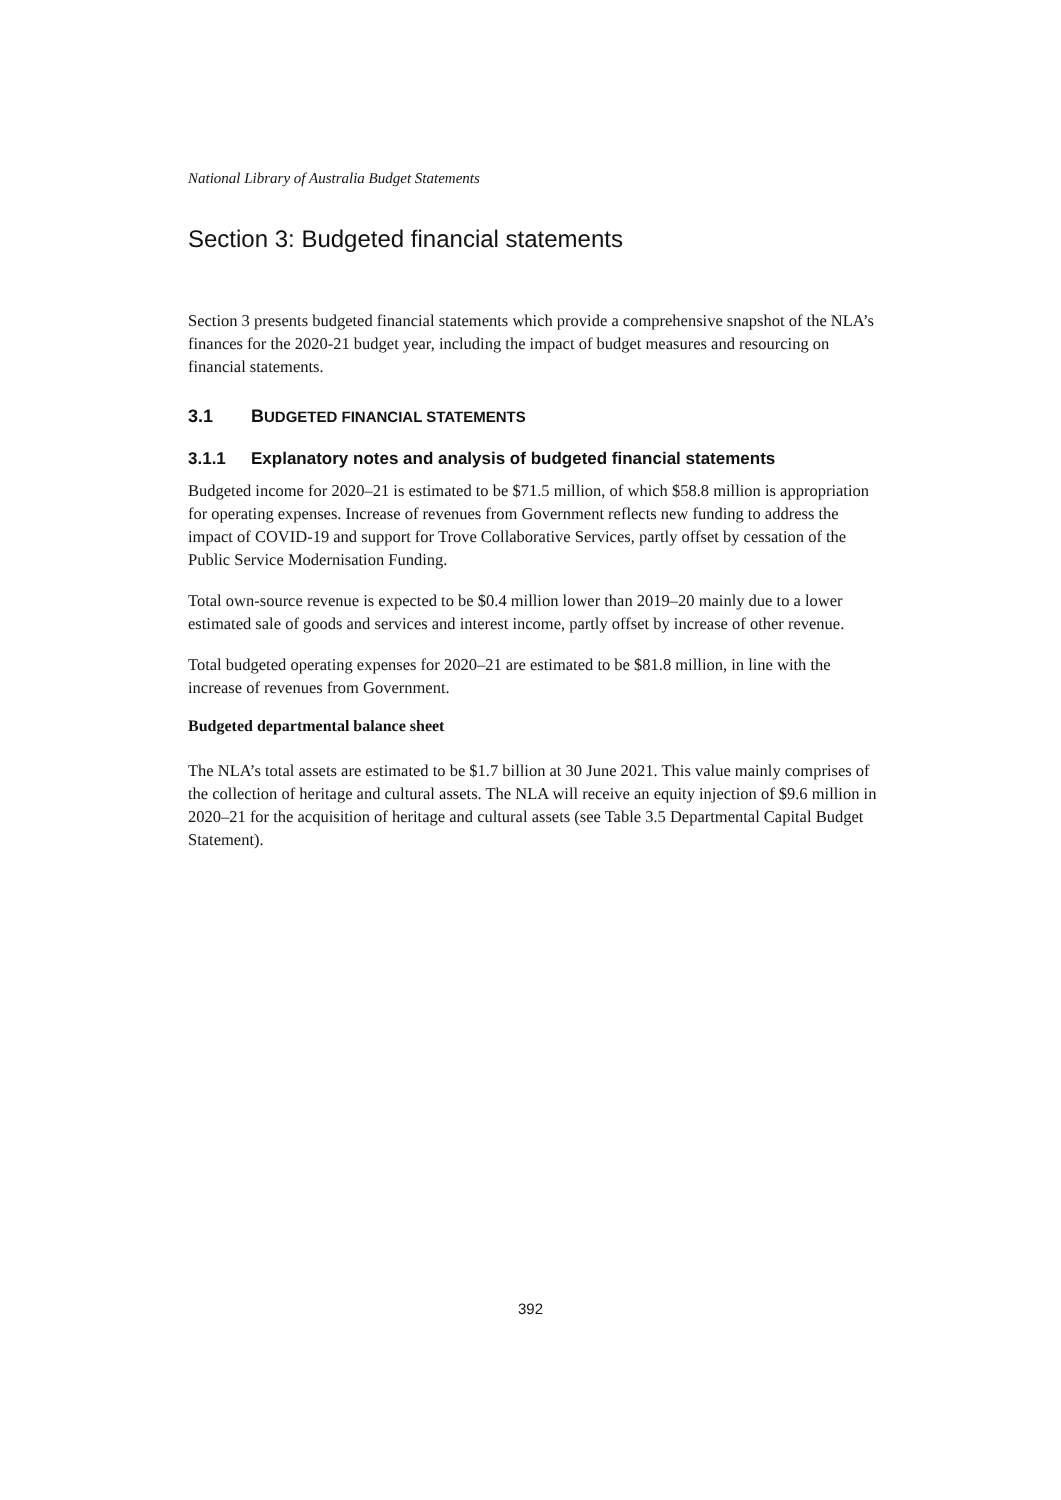National Library of Australia Budget Statements
Section 3: Budgeted financial statements
Section 3 presents budgeted financial statements which provide a comprehensive snapshot of the NLA’s finances for the 2020-21 budget year, including the impact of budget measures and resourcing on financial statements.
3.1 BUDGETED FINANCIAL STATEMENTS
3.1.1 Explanatory notes and analysis of budgeted financial statements
Budgeted income for 2020–21 is estimated to be $71.5 million, of which $58.8 million is appropriation for operating expenses. Increase of revenues from Government reflects new funding to address the impact of COVID-19 and support for Trove Collaborative Services, partly offset by cessation of the Public Service Modernisation Funding.
Total own-source revenue is expected to be $0.4 million lower than 2019–20 mainly due to a lower estimated sale of goods and services and interest income, partly offset by increase of other revenue.
Total budgeted operating expenses for 2020–21 are estimated to be $81.8 million, in line with the increase of revenues from Government.
Budgeted departmental balance sheet
The NLA’s total assets are estimated to be $1.7 billion at 30 June 2021. This value mainly comprises of the collection of heritage and cultural assets. The NLA will receive an equity injection of $9.6 million in 2020–21 for the acquisition of heritage and cultural assets (see Table 3.5 Departmental Capital Budget Statement).
392